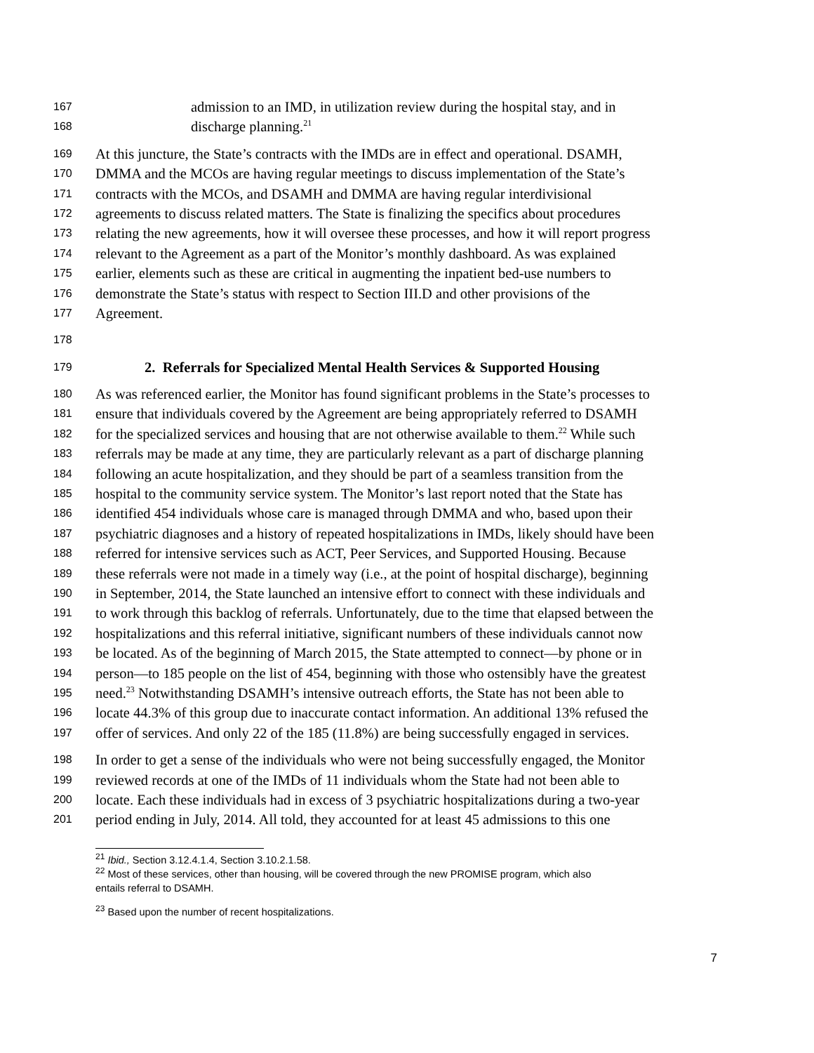167 admission to an IMD, in utilization review during the hospital stay, and in
168 discharge planning.<sup>21</sup>
169 At this juncture, the State’s contracts with the IMDs are in effect and operational. DSAMH,
170 DMMA and the MCOs are having regular meetings to discuss implementation of the State’s
171 contracts with the MCOs, and DSAMH and DMMA are having regular interdivisional
172 agreements to discuss related matters. The State is finalizing the specifics about procedures
173 relating the new agreements, how it will oversee these processes, and how it will report progress
174 relevant to the Agreement as a part of the Monitor’s monthly dashboard. As was explained
175 earlier, elements such as these are critical in augmenting the inpatient bed-use numbers to
176 demonstrate the State’s status with respect to Section III.D and other provisions of the
177 Agreement.
178
179 2. Referrals for Specialized Mental Health Services & Supported Housing
180 As was referenced earlier, the Monitor has found significant problems in the State’s processes to
181 ensure that individuals covered by the Agreement are being appropriately referred to DSAMH
182 for the specialized services and housing that are not otherwise available to them.<sup>22</sup> While such
183 referrals may be made at any time, they are particularly relevant as a part of discharge planning
184 following an acute hospitalization, and they should be part of a seamless transition from the
185 hospital to the community service system. The Monitor’s last report noted that the State has
186 identified 454 individuals whose care is managed through DMMA and who, based upon their
187 psychiatric diagnoses and a history of repeated hospitalizations in IMDs, likely should have been
188 referred for intensive services such as ACT, Peer Services, and Supported Housing. Because
189 these referrals were not made in a timely way (i.e., at the point of hospital discharge), beginning
190 in September, 2014, the State launched an intensive effort to connect with these individuals and
191 to work through this backlog of referrals. Unfortunately, due to the time that elapsed between the
192 hospitalizations and this referral initiative, significant numbers of these individuals cannot now
193 be located. As of the beginning of March 2015, the State attempted to connect—by phone or in
194 person—to 185 people on the list of 454, beginning with those who ostensibly have the greatest
195 need.<sup>23</sup> Notwithstanding DSAMH’s intensive outreach efforts, the State has not been able to
196 locate 44.3% of this group due to inaccurate contact information. An additional 13% refused the
197 offer of services. And only 22 of the 185 (11.8%) are being successfully engaged in services.
198 In order to get a sense of the individuals who were not being successfully engaged, the Monitor
199 reviewed records at one of the IMDs of 11 individuals whom the State had not been able to
200 locate. Each these individuals had in excess of 3 psychiatric hospitalizations during a two-year
201 period ending in July, 2014. All told, they accounted for at least 45 admissions to this one
<sup>21</sup> Ibid., Section 3.12.4.1.4, Section 3.10.2.1.58.
<sup>22</sup> Most of these services, other than housing, will be covered through the new PROMISE program, which also
entails referral to DSAMH.
<sup>23</sup> Based upon the number of recent hospitalizations.
7